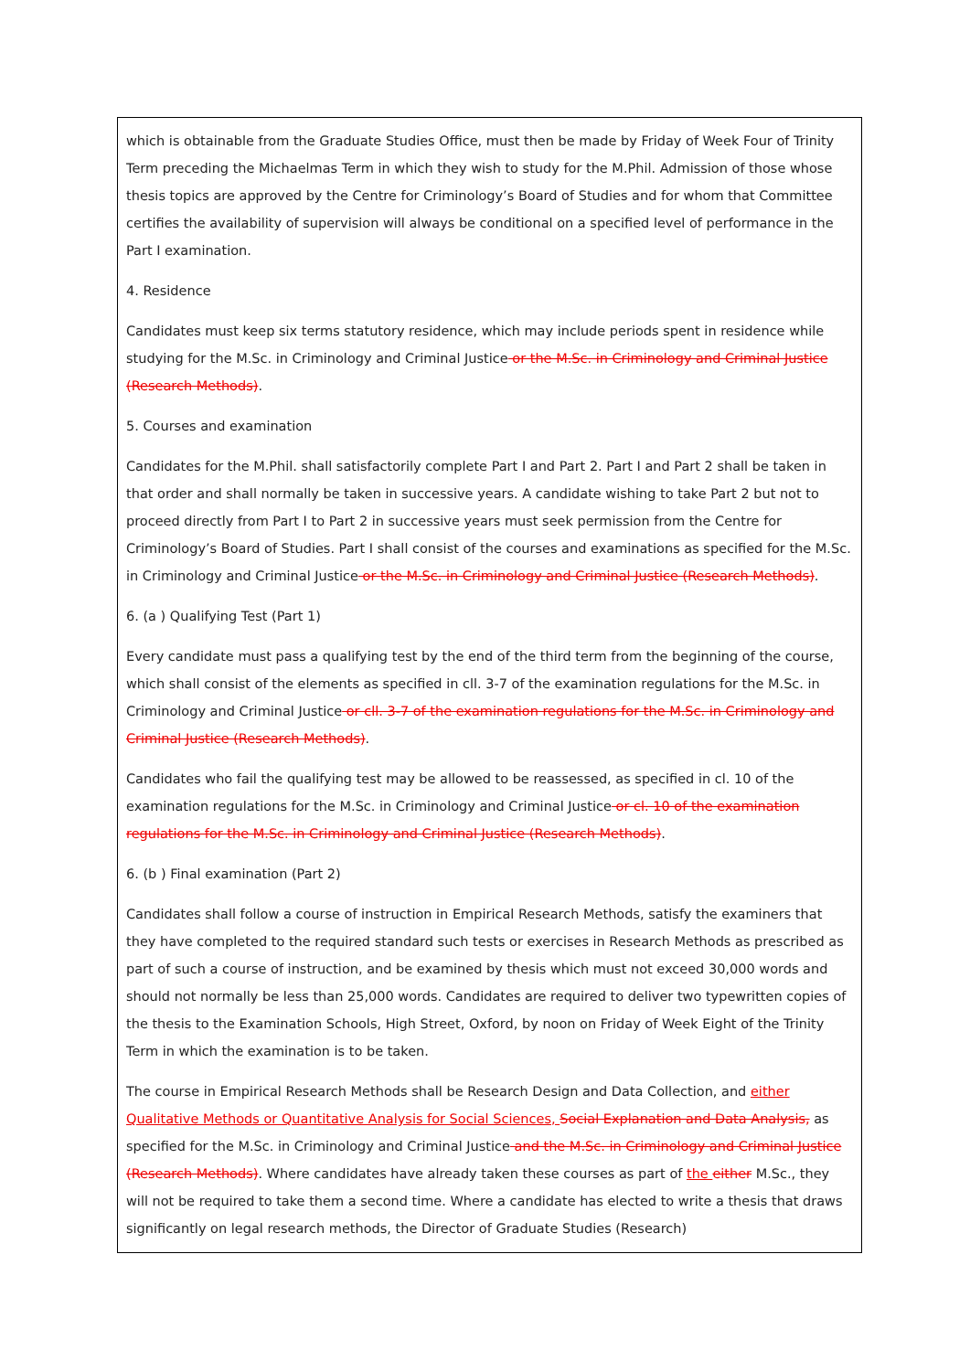which is obtainable from the Graduate Studies Office, must then be made by Friday of Week Four of Trinity Term preceding the Michaelmas Term in which they wish to study for the M.Phil. Admission of those whose thesis topics are approved by the Centre for Criminology’s Board of Studies and for whom that Committee certifies the availability of supervision will always be conditional on a specified level of performance in the Part I examination.
4. Residence
Candidates must keep six terms statutory residence, which may include periods spent in residence while studying for the M.Sc. in Criminology and Criminal Justice or the M.Sc. in Criminology and Criminal Justice (Research Methods).
5. Courses and examination
Candidates for the M.Phil. shall satisfactorily complete Part I and Part 2. Part I and Part 2 shall be taken in that order and shall normally be taken in successive years. A candidate wishing to take Part 2 but not to proceed directly from Part I to Part 2 in successive years must seek permission from the Centre for Criminology’s Board of Studies. Part I shall consist of the courses and examinations as specified for the M.Sc. in Criminology and Criminal Justice or the M.Sc. in Criminology and Criminal Justice (Research Methods).
6. (a ) Qualifying Test (Part 1)
Every candidate must pass a qualifying test by the end of the third term from the beginning of the course, which shall consist of the elements as specified in cll. 3-7 of the examination regulations for the M.Sc. in Criminology and Criminal Justice or cll. 3-7 of the examination regulations for the M.Sc. in Criminology and Criminal Justice (Research Methods).
Candidates who fail the qualifying test may be allowed to be reassessed, as specified in cl. 10 of the examination regulations for the M.Sc. in Criminology and Criminal Justice or cl. 10 of the examination regulations for the M.Sc. in Criminology and Criminal Justice (Research Methods).
6. (b ) Final examination (Part 2)
Candidates shall follow a course of instruction in Empirical Research Methods, satisfy the examiners that they have completed to the required standard such tests or exercises in Research Methods as prescribed as part of such a course of instruction, and be examined by thesis which must not exceed 30,000 words and should not normally be less than 25,000 words. Candidates are required to deliver two typewritten copies of the thesis to the Examination Schools, High Street, Oxford, by noon on Friday of Week Eight of the Trinity Term in which the examination is to be taken.
The course in Empirical Research Methods shall be Research Design and Data Collection, and either Qualitative Methods or Quantitative Analysis for Social Sciences, Social Explanation and Data Analysis, as specified for the M.Sc. in Criminology and Criminal Justice and the M.Sc. in Criminology and Criminal Justice (Research Methods). Where candidates have already taken these courses as part of the either M.Sc., they will not be required to take them a second time. Where a candidate has elected to write a thesis that draws significantly on legal research methods, the Director of Graduate Studies (Research)